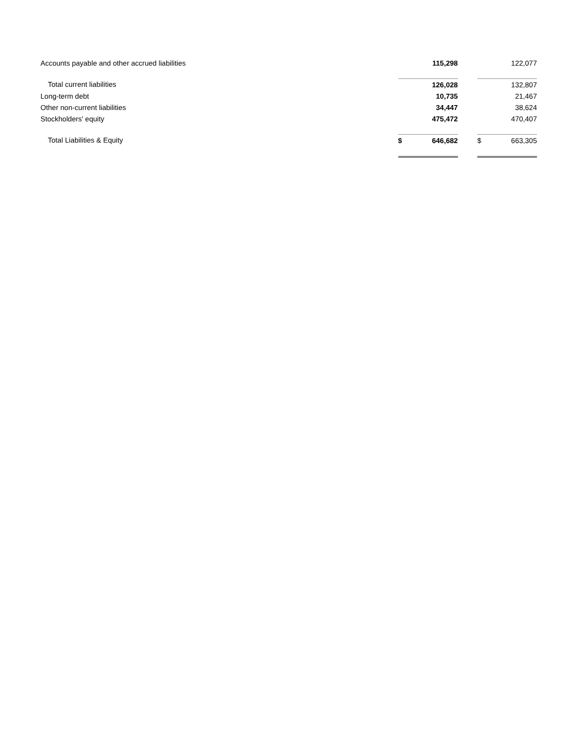| Accounts payable and other accrued liabilities | | 115,298 | | | 122,077 |
| Total current liabilities | | 126,028 | | | 132,807 |
| Long-term debt | | 10,735 | | | 21,467 |
| Other non-current liabilities | | 34,447 | | | 38,624 |
| Stockholders' equity | | 475,472 | | | 470,407 |
| Total Liabilities & Equity | $ | 646,682 | | $ | 663,305 |